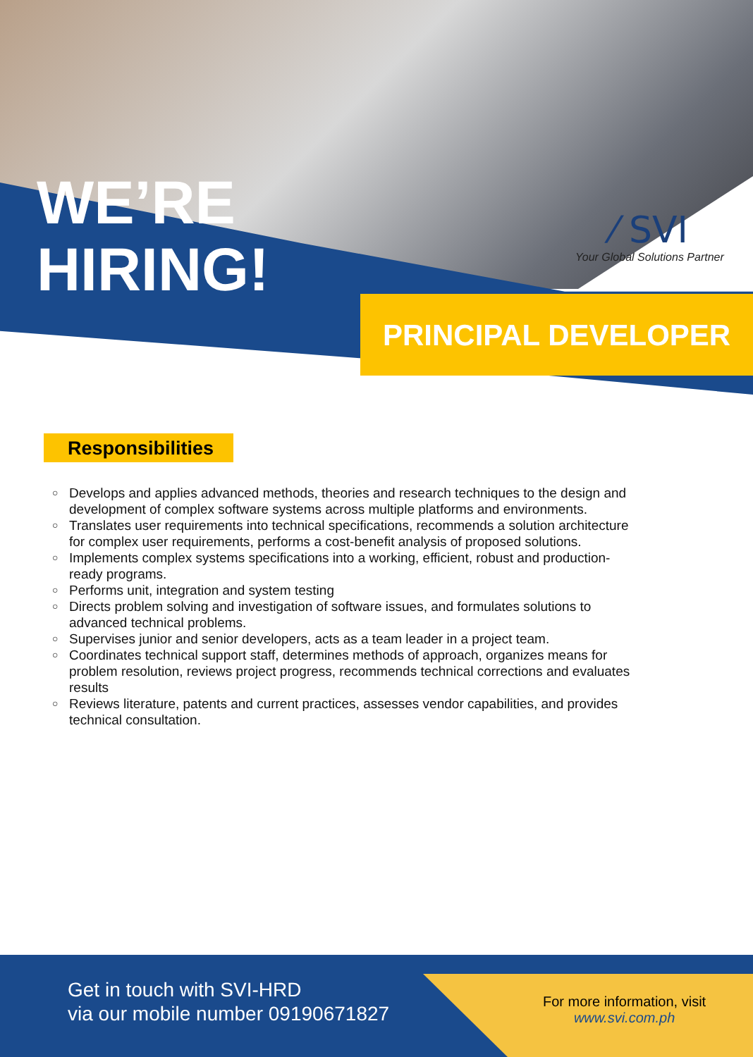WE’RE
HIRING!
⁄ SVI
Your Global Solutions Partner
PRINCIPAL DEVELOPER
Responsibilities
○ Develops and applies advanced methods, theories and research techniques to the design and development of complex software systems across multiple platforms and environments.
○ Translates user requirements into technical specifications, recommends a solution architecture for complex user requirements, performs a cost-benefit analysis of proposed solutions.
○ Implements complex systems specifications into a working, efficient, robust and production-ready programs.
○ Performs unit, integration and system testing
○ Directs problem solving and investigation of software issues, and formulates solutions to advanced technical problems.
○ Supervises junior and senior developers, acts as a team leader in a project team.
○ Coordinates technical support staff, determines methods of approach, organizes means for problem resolution, reviews project progress, recommends technical corrections and evaluates results
○ Reviews literature, patents and current practices, assesses vendor capabilities, and provides technical consultation.
Get in touch with SVI-HRD
via our mobile number 09190671827
For more information, visit
www.svi.com.ph